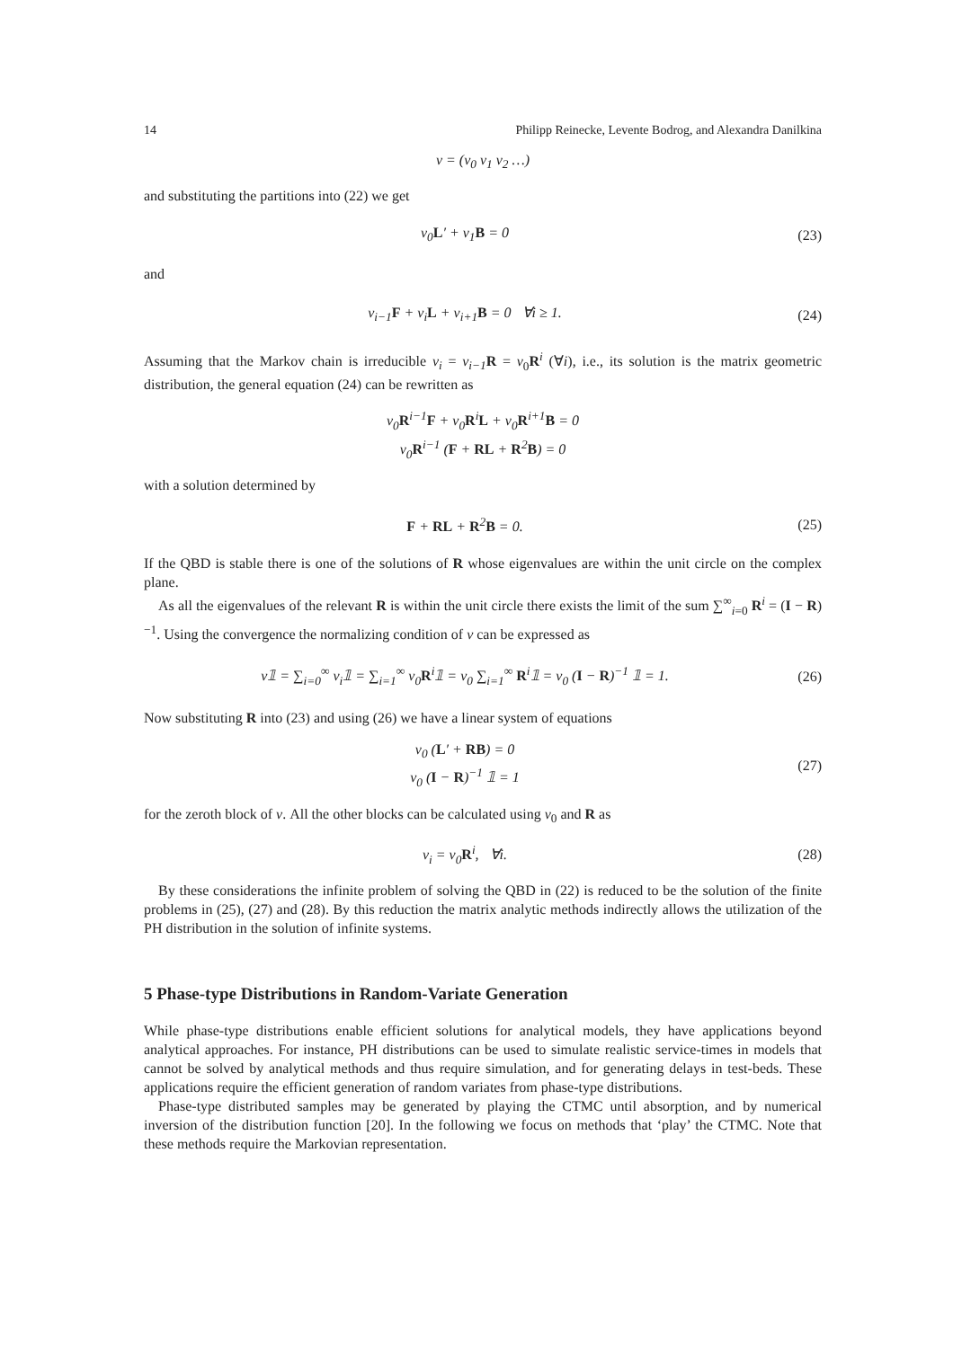14 Philipp Reinecke, Levente Bodrog, and Alexandra Danilkina
ν = (ν<sub>0</sub> ν<sub>1</sub> ν<sub>2</sub> …)
and substituting the partitions into (22) we get
ν<sub>0</sub>L′ + ν<sub>1</sub>B = 0 (23)
and
ν<sub>i−1</sub>F + ν<sub>i</sub>L + ν<sub>i+1</sub>B = 0 ∀i ≥ 1.
(24)
Assuming that the Markov chain is irreducible ν<sub>i</sub> = ν<sub>i−1</sub> R = ν<sub>0</sub>R<sup>i</sup> (∀i), i.e., its solution is the matrix geometric distribution, the general equation (24) can be rewritten as
ν<sub>0</sub>R<sup>i−1</sup>F + ν<sub>0</sub>R<sup>i</sup>L + ν<sub>0</sub>R<sup>i+1</sup>B = 0
ν<sub>0</sub>R<sup>i−1</sup> (F + RL + R<sup>2</sup>B) = 0
with a solution determined by
F + RL + R<sup>2</sup>B = 0. (25)
If the QBD is stable there is one of the solutions of R whose eigenvalues are within the unit circle on the complex plane.
As all the eigenvalues of the relevant R is within the unit circle there exists the limit of the sum ∑<sup>∞</sup><sub>i=0</sub> R<sup>i</sup> = (I − R)<sup>−1</sup>. Using the convergence the normalizing condition of ν can be expressed as
ν𝟙 = ∑<sub>i=0</sub><sup>∞</sup> ν<sub>i</sub>𝟙 = ∑<sub>i=1</sub><sup>∞</sup> ν<sub>0</sub>R<sup>i</sup>𝟙 = ν<sub>0</sub> ∑<sub>i=1</sub><sup>∞</sup> R<sup>i</sup>𝟙 = ν<sub>0</sub> (I − R)<sup>−1</sup> 𝟙 = 1.
(26)
Now substituting R into (23) and using (26) we have a linear system of equations
ν<sub>0</sub> (L′ + RB) = 0
ν<sub>0</sub> (I − R)<sup>−1</sup> 𝟙 = 1
(27)
for the zeroth block of ν. All the other blocks can be calculated using ν<sub>0</sub> and R as
ν<sub>i</sub> = ν<sub>0</sub>R<sup>i</sup>, ∀i. (28)
By these considerations the infinite problem of solving the QBD in (22) is reduced to be the solution of the finite problems in (25), (27) and (28). By this reduction the matrix analytic methods indirectly allows the utilization of the PH distribution in the solution of infinite systems.
5 Phase-type Distributions in Random-Variate Generation
While phase-type distributions enable efficient solutions for analytical models, they have applications beyond analytical approaches. For instance, PH distributions can be used to simulate realistic service-times in models that cannot be solved by analytical methods and thus require simulation, and for generating delays in test-beds. These applications require the efficient generation of random variates from phase-type distributions.
Phase-type distributed samples may be generated by playing the CTMC until absorption, and by numerical inversion of the distribution function [20]. In the following we focus on methods that ‘play’ the CTMC. Note that these methods require the Markovian representation.